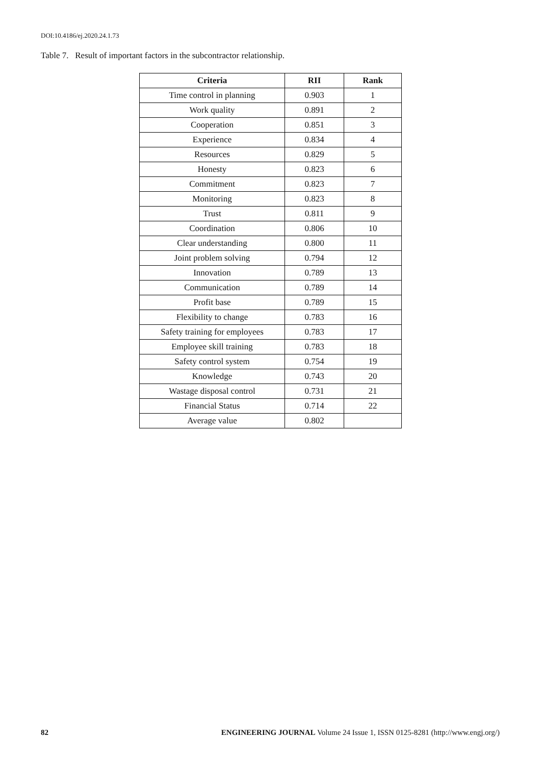DOI:10.4186/ej.2020.24.1.73
Table 7. Result of important factors in the subcontractor relationship.
| Criteria | RII | Rank |
| --- | --- | --- |
| Time control in planning | 0.903 | 1 |
| Work quality | 0.891 | 2 |
| Cooperation | 0.851 | 3 |
| Experience | 0.834 | 4 |
| Resources | 0.829 | 5 |
| Honesty | 0.823 | 6 |
| Commitment | 0.823 | 7 |
| Monitoring | 0.823 | 8 |
| Trust | 0.811 | 9 |
| Coordination | 0.806 | 10 |
| Clear understanding | 0.800 | 11 |
| Joint problem solving | 0.794 | 12 |
| Innovation | 0.789 | 13 |
| Communication | 0.789 | 14 |
| Profit base | 0.789 | 15 |
| Flexibility to change | 0.783 | 16 |
| Safety training for employees | 0.783 | 17 |
| Employee skill training | 0.783 | 18 |
| Safety control system | 0.754 | 19 |
| Knowledge | 0.743 | 20 |
| Wastage disposal control | 0.731 | 21 |
| Financial Status | 0.714 | 22 |
| Average value | 0.802 | |
82 ENGINEERING JOURNAL Volume 24 Issue 1, ISSN 0125-8281 (http://www.engj.org/)